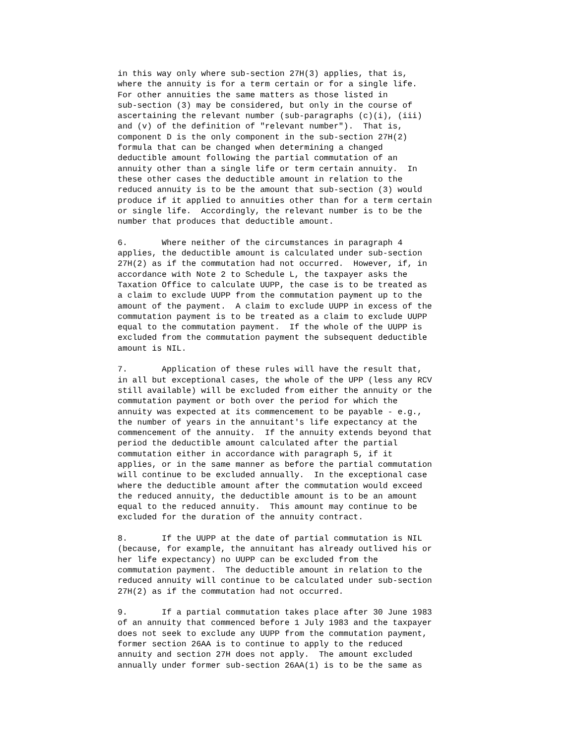in this way only where sub-section 27H(3) applies, that is,
where the annuity is for a term certain or for a single life.
For other annuities the same matters as those listed in
sub-section (3) may be considered, but only in the course of
ascertaining the relevant number (sub-paragraphs (c)(i), (iii)
and (v) of the definition of "relevant number").  That is,
component D is the only component in the sub-section 27H(2)
formula that can be changed when determining a changed
deductible amount following the partial commutation of an
annuity other than a single life or term certain annuity.  In
these other cases the deductible amount in relation to the
reduced annuity is to be the amount that sub-section (3) would
produce if it applied to annuities other than for a term certain
or single life.  Accordingly, the relevant number is to be the
number that produces that deductible amount.

6.       Where neither of the circumstances in paragraph 4
applies, the deductible amount is calculated under sub-section
27H(2) as if the commutation had not occurred.  However, if, in
accordance with Note 2 to Schedule L, the taxpayer asks the
Taxation Office to calculate UUPP, the case is to be treated as
a claim to exclude UUPP from the commutation payment up to the
amount of the payment.  A claim to exclude UUPP in excess of the
commutation payment is to be treated as a claim to exclude UUPP
equal to the commutation payment.  If the whole of the UUPP is
excluded from the commutation payment the subsequent deductible
amount is NIL.

7.       Application of these rules will have the result that,
in all but exceptional cases, the whole of the UPP (less any RCV
still available) will be excluded from either the annuity or the
commutation payment or both over the period for which the
annuity was expected at its commencement to be payable - e.g.,
the number of years in the annuitant's life expectancy at the
commencement of the annuity.  If the annuity extends beyond that
period the deductible amount calculated after the partial
commutation either in accordance with paragraph 5, if it
applies, or in the same manner as before the partial commutation
will continue to be excluded annually.  In the exceptional case
where the deductible amount after the commutation would exceed
the reduced annuity, the deductible amount is to be an amount
equal to the reduced annuity.  This amount may continue to be
excluded for the duration of the annuity contract.

8.       If the UUPP at the date of partial commutation is NIL
(because, for example, the annuitant has already outlived his or
her life expectancy) no UUPP can be excluded from the
commutation payment.  The deductible amount in relation to the
reduced annuity will continue to be calculated under sub-section
27H(2) as if the commutation had not occurred.

9.       If a partial commutation takes place after 30 June 1983
of an annuity that commenced before 1 July 1983 and the taxpayer
does not seek to exclude any UUPP from the commutation payment,
former section 26AA is to continue to apply to the reduced
annuity and section 27H does not apply.  The amount excluded
annually under former sub-section 26AA(1) is to be the same as